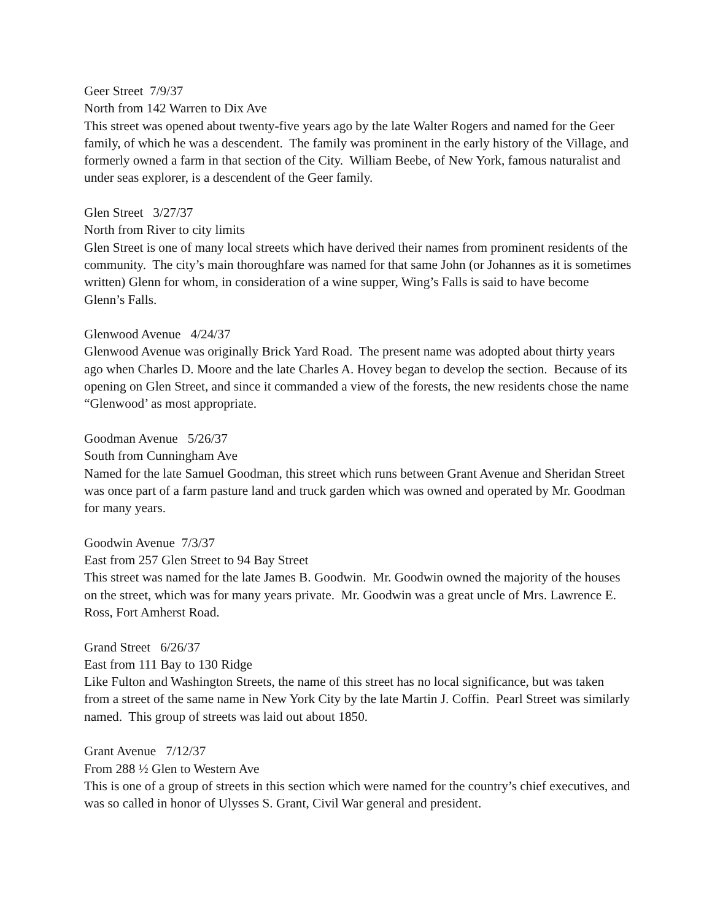Geer Street 7/9/37 North from 142 Warren to Dix Ave This street was opened about twenty-five years ago by the late Walter Rogers and named for the Geer family, of which he was a descendent. The family was prominent in the early history of the Village, and formerly owned a farm in that section of the City. William Beebe, of New York, famous naturalist and under seas explorer, is a descendent of the Geer family.
Glen Street 3/27/37 North from River to city limits Glen Street is one of many local streets which have derived their names from prominent residents of the community. The city’s main thoroughfare was named for that same John (or Johannes as it is sometimes written) Glenn for whom, in consideration of a wine supper, Wing’s Falls is said to have become Glenn’s Falls.
Glenwood Avenue 4/24/37 Glenwood Avenue was originally Brick Yard Road. The present name was adopted about thirty years ago when Charles D. Moore and the late Charles A. Hovey began to develop the section. Because of its opening on Glen Street, and since it commanded a view of the forests, the new residents chose the name “Glenwood’ as most appropriate.
Goodman Avenue 5/26/37 South from Cunningham Ave Named for the late Samuel Goodman, this street which runs between Grant Avenue and Sheridan Street was once part of a farm pasture land and truck garden which was owned and operated by Mr. Goodman for many years.
Goodwin Avenue 7/3/37 East from 257 Glen Street to 94 Bay Street This street was named for the late James B. Goodwin. Mr. Goodwin owned the majority of the houses on the street, which was for many years private. Mr. Goodwin was a great uncle of Mrs. Lawrence E. Ross, Fort Amherst Road.
Grand Street 6/26/37 East from 111 Bay to 130 Ridge Like Fulton and Washington Streets, the name of this street has no local significance, but was taken from a street of the same name in New York City by the late Martin J. Coffin. Pearl Street was similarly named. This group of streets was laid out about 1850.
Grant Avenue 7/12/37 From 288 ½ Glen to Western Ave This is one of a group of streets in this section which were named for the country’s chief executives, and was so called in honor of Ulysses S. Grant, Civil War general and president.